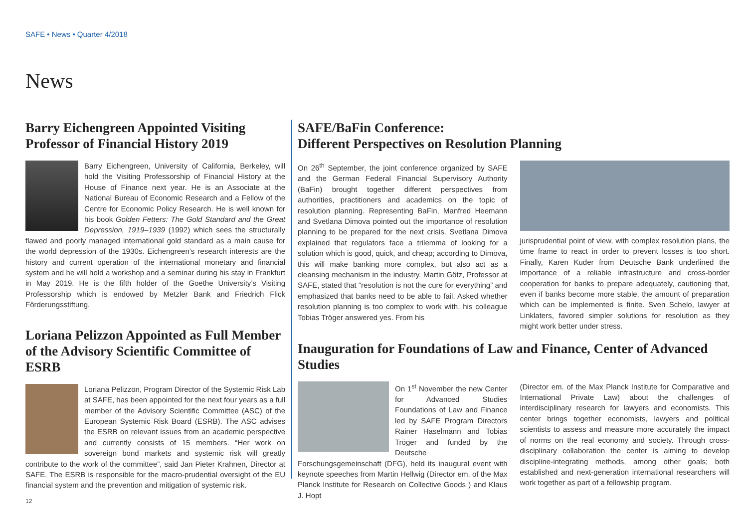SAFE • News • Quarter 4/2018
News
Barry Eichengreen Appointed Visiting Professor of Financial History 2019
Barry Eichengreen, University of California, Berkeley, will hold the Visiting Professorship of Financial History at the House of Finance next year. He is an Associate at the National Bureau of Economic Research and a Fellow of the Centre for Economic Policy Research. He is well known for his book Golden Fetters: The Gold Standard and the Great Depression, 1919–1939 (1992) which sees the structurally flawed and poorly managed international gold standard as a main cause for the world depression of the 1930s. Eichengreen’s research interests are the history and current operation of the international monetary and financial system and he will hold a workshop and a seminar during his stay in Frankfurt in May 2019. He is the fifth holder of the Goethe University’s Visiting Professorship which is endowed by Metzler Bank and Friedrich Flick Förderungsstiftung.
Loriana Pelizzon Appointed as Full Member of the Advisory Scientific Committee of ESRB
Loriana Pelizzon, Program Director of the Systemic Risk Lab at SAFE, has been appointed for the next four years as a full member of the Advisory Scientific Committee (ASC) of the European Systemic Risk Board (ESRB). The ASC advises the ESRB on relevant issues from an academic perspective and currently consists of 15 members. “Her work on sovereign bond markets and systemic risk will greatly contribute to the work of the committee”, said Jan Pieter Krahnen, Director at SAFE. The ESRB is responsible for the macro-prudential oversight of the EU financial system and the prevention and mitigation of systemic risk.
SAFE/BaFin Conference:
Different Perspectives on Resolution Planning
On 26<sup>th</sup> September, the joint conference organized by SAFE and the German Federal Financial Supervisory Authority (BaFin) brought together different perspectives from authorities, practitioners and academics on the topic of resolution planning. Representing BaFin, Manfred Heemann and Svetlana Dimova pointed out the importance of resolution planning to be prepared for the next crisis. Svetlana Dimova explained that regulators face a trilemma of looking for a solution which is good, quick, and cheap; according to Dimova, this will make banking more complex, but also act as a cleansing mechanism in the industry. Martin Götz, Professor at SAFE, stated that “resolution is not the cure for everything” and emphasized that banks need to be able to fail. Asked whether resolution planning is too complex to work with, his colleague Tobias Tröger answered yes. From his
jurisprudential point of view, with complex resolution plans, the time frame to react in order to prevent losses is too short. Finally, Karen Kuder from Deutsche Bank underlined the importance of a reliable infrastructure and cross-border cooperation for banks to prepare adequately, cautioning that, even if banks become more stable, the amount of preparation which can be implemented is finite. Sven Schelo, lawyer at Linklaters, favored simpler solutions for resolution as they might work better under stress.
Inauguration for Foundations of Law and Finance, Center of Advanced Studies
On 1<sup>st</sup> November the new Center for Advanced Studies Foundations of Law and Finance led by SAFE Program Directors Rainer Haselmann and Tobias Tröger and funded by the Deutsche Forschungsgemeinschaft (DFG), held its inaugural event with keynote speeches from Martin Hellwig (Director em. of the Max Planck Institute for Research on Collective Goods ) and Klaus J. Hopt
(Director em. of the Max Planck Institute for Comparative and International Private Law) about the challenges of interdisciplinary research for lawyers and economists. This center brings together economists, lawyers and political scientists to assess and measure more accurately the impact of norms on the real economy and society. Through cross-disciplinary collaboration the center is aiming to develop discipline-integrating methods, among other goals; both established and next-generation international researchers will work together as part of a fellowship program.
12